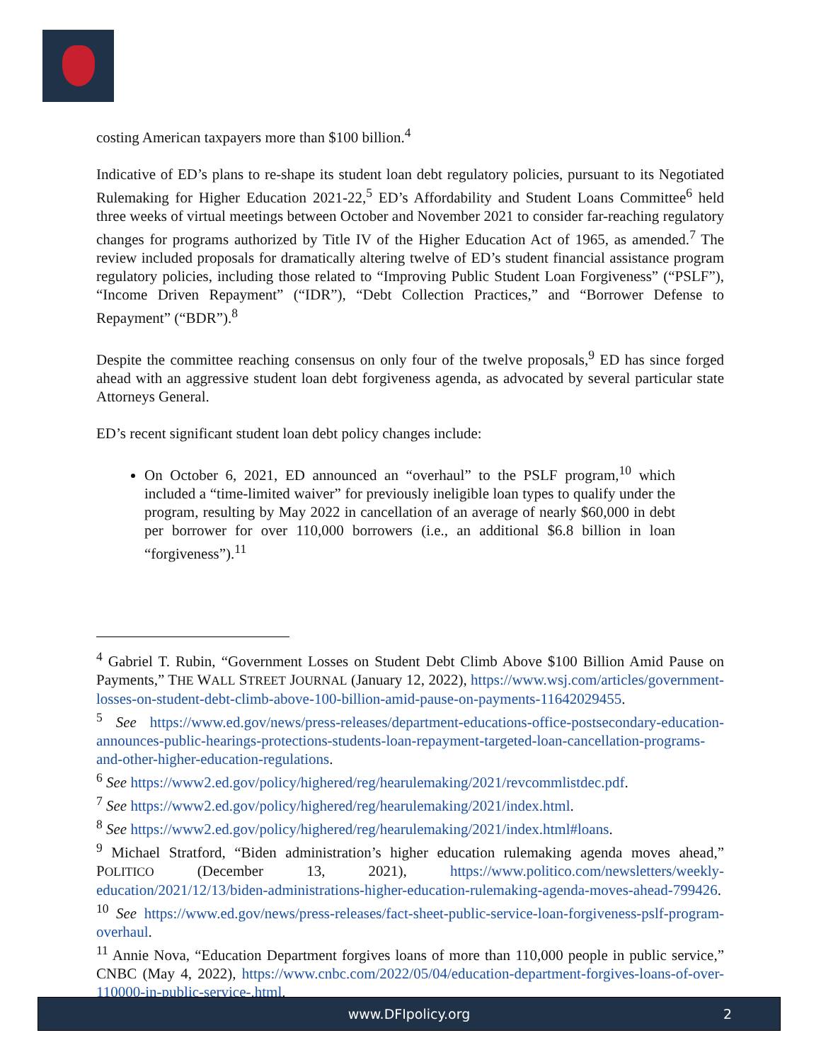costing American taxpayers more than $100 billion.<sup>4</sup>
Indicative of ED’s plans to re-shape its student loan debt regulatory policies, pursuant to its Negotiated Rulemaking for Higher Education 2021-22,<sup>5</sup> ED’s Affordability and Student Loans Committee<sup>6</sup> held three weeks of virtual meetings between October and November 2021 to consider far-reaching regulatory changes for programs authorized by Title IV of the Higher Education Act of 1965, as amended.<sup>7</sup> The review included proposals for dramatically altering twelve of ED’s student financial assistance program regulatory policies, including those related to “Improving Public Student Loan Forgiveness” (“PSLF”), “Income Driven Repayment” (“IDR”), “Debt Collection Practices,” and “Borrower Defense to Repayment” (“BDR”).<sup>8</sup>
Despite the committee reaching consensus on only four of the twelve proposals,<sup>9</sup> ED has since forged ahead with an aggressive student loan debt forgiveness agenda, as advocated by several particular state Attorneys General.
ED’s recent significant student loan debt policy changes include:
On October 6, 2021, ED announced an “overhaul” to the PSLF program,<sup>10</sup> which included a “time-limited waiver” for previously ineligible loan types to qualify under the program, resulting by May 2022 in cancellation of an average of nearly $60,000 in debt per borrower for over 110,000 borrowers (i.e., an additional $6.8 billion in loan “forgiveness”).<sup>11</sup>
<sup>4</sup> Gabriel T. Rubin, “Government Losses on Student Debt Climb Above $100 Billion Amid Pause on Payments,” THE WALL STREET JOURNAL (January 12, 2022), https://www.wsj.com/articles/government-losses-on-student-debt-climb-above-100-billion-amid-pause-on-payments-11642029455.
<sup>5</sup> See https://www.ed.gov/news/press-releases/department-educations-office-postsecondary-education-announces-public-hearings-protections-students-loan-repayment-targeted-loan-cancellation-programs-and-other-higher-education-regulations.
<sup>6</sup> See https://www2.ed.gov/policy/highered/reg/hearulemaking/2021/revcommlistdec.pdf.
<sup>7</sup> See https://www2.ed.gov/policy/highered/reg/hearulemaking/2021/index.html.
<sup>8</sup> See https://www2.ed.gov/policy/highered/reg/hearulemaking/2021/index.html#loans.
<sup>9</sup> Michael Stratford, “Biden administration’s higher education rulemaking agenda moves ahead,” POLITICO (December 13, 2021), https://www.politico.com/newsletters/weekly-education/2021/12/13/biden-administrations-higher-education-rulemaking-agenda-moves-ahead-799426.
<sup>10</sup> See https://www.ed.gov/news/press-releases/fact-sheet-public-service-loan-forgiveness-pslf-program-overhaul.
<sup>11</sup> Annie Nova, “Education Department forgives loans of more than 110,000 people in public service,” CNBC (May 4, 2022), https://www.cnbc.com/2022/05/04/education-department-forgives-loans-of-over-110000-in-public-service-.html.
www.DFIpolicy.org 2